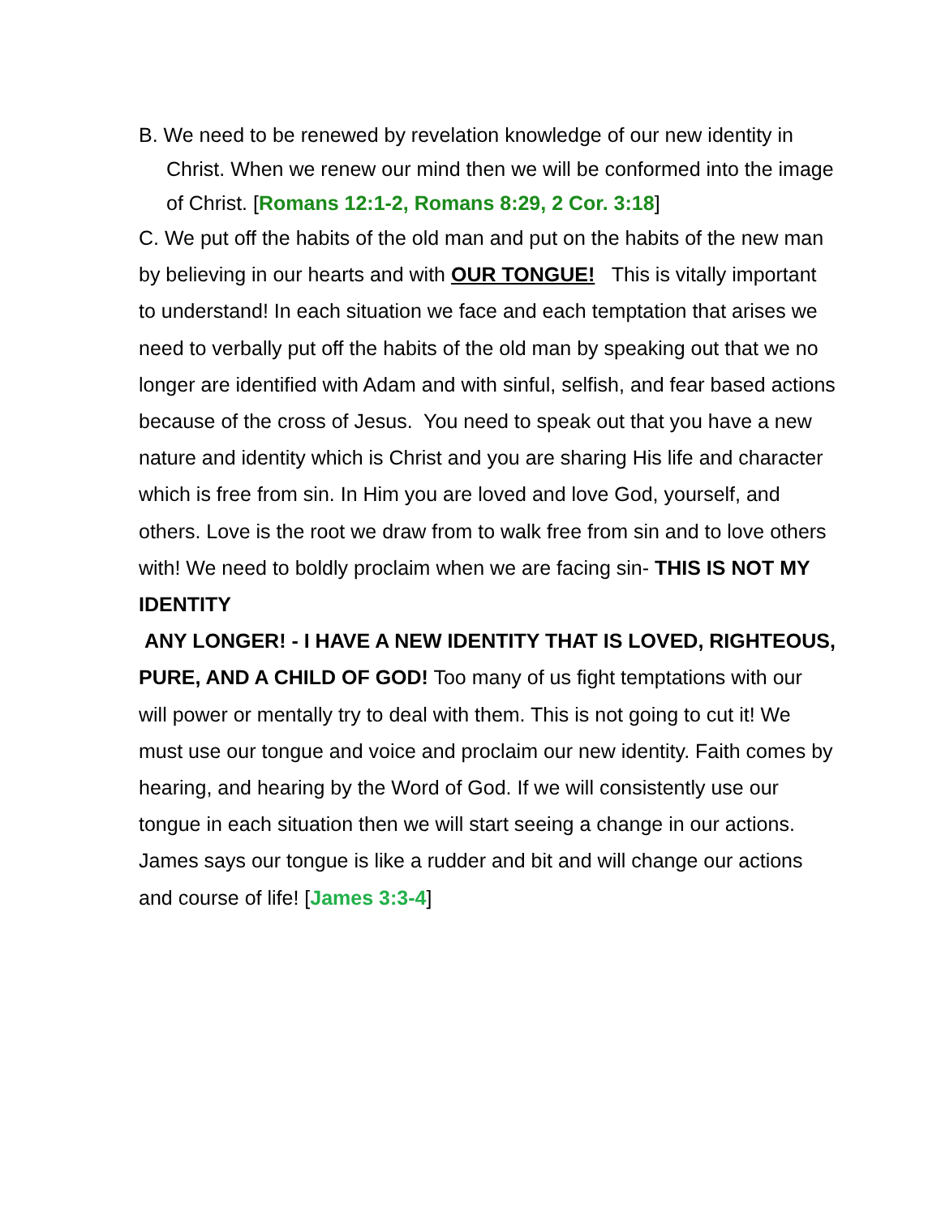B. We need to be renewed by revelation knowledge of our new identity in Christ. When we renew our mind then we will be conformed into the image of Christ. [Romans 12:1-2, Romans 8:29, 2 Cor. 3:18]
C. We put off the habits of the old man and put on the habits of the new man by believing in our hearts and with OUR TONGUE! This is vitally important to understand! In each situation we face and each temptation that arises we need to verbally put off the habits of the old man by speaking out that we no longer are identified with Adam and with sinful, selfish, and fear based actions because of the cross of Jesus. You need to speak out that you have a new nature and identity which is Christ and you are sharing His life and character which is free from sin. In Him you are loved and love God, yourself, and others. Love is the root we draw from to walk free from sin and to love others with! We need to boldly proclaim when we are facing sin- THIS IS NOT MY IDENTITY
ANY LONGER! - I HAVE A NEW IDENTITY THAT IS LOVED, RIGHTEOUS, PURE, AND A CHILD OF GOD! Too many of us fight temptations with our will power or mentally try to deal with them. This is not going to cut it! We must use our tongue and voice and proclaim our new identity. Faith comes by hearing, and hearing by the Word of God. If we will consistently use our tongue in each situation then we will start seeing a change in our actions. James says our tongue is like a rudder and bit and will change our actions and course of life! [James 3:3-4]